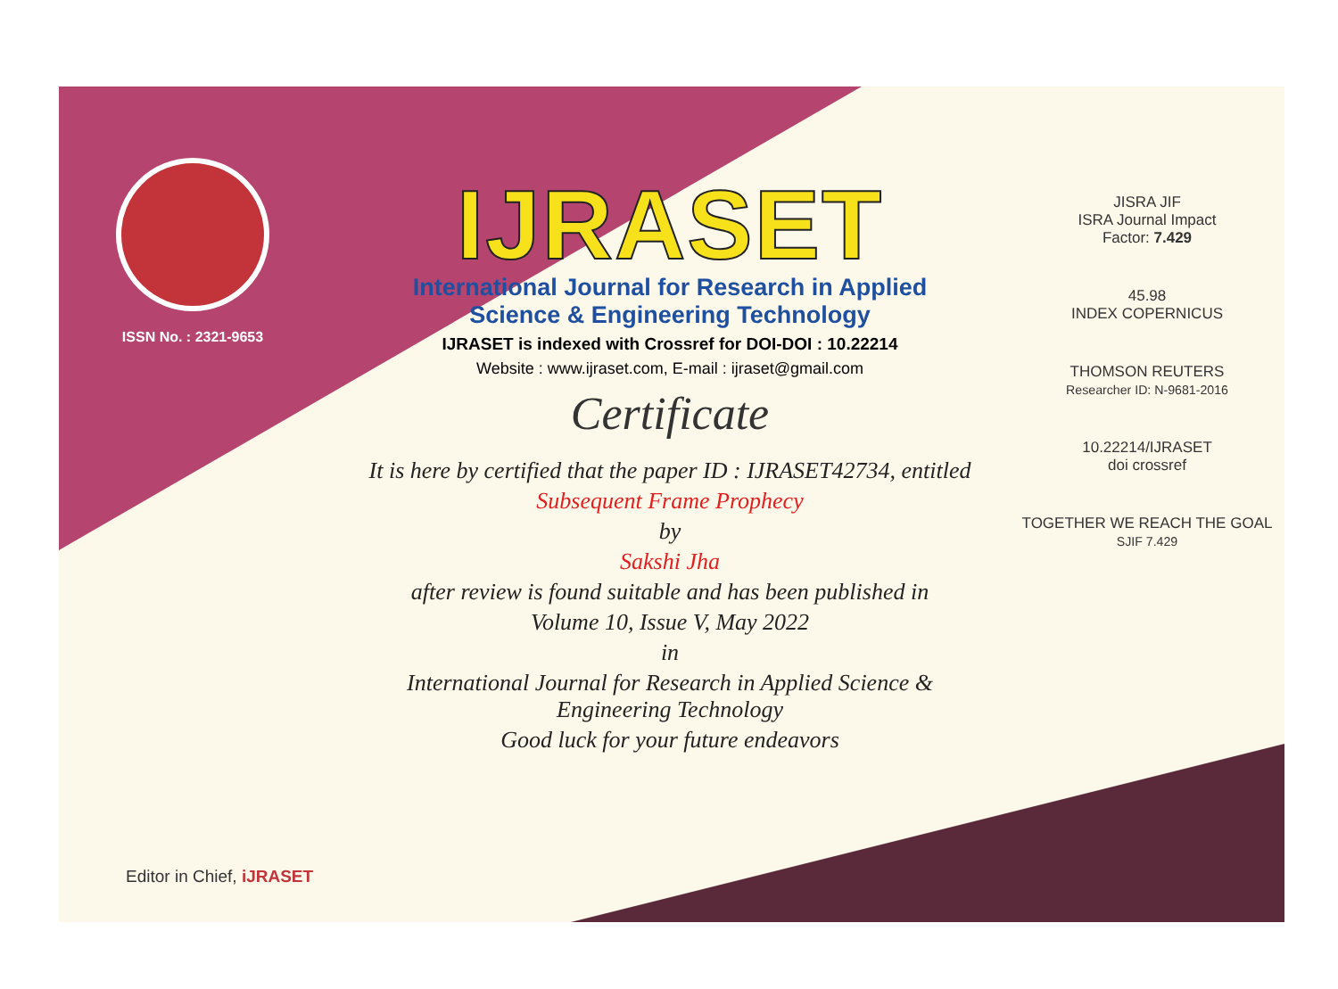ISSN No. : 2321-9653
IJRASET
International Journal for Research in Applied
Science & Engineering Technology
IJRASET is indexed with Crossref for DOI-DOI : 10.22214
Website : www.ijraset.com, E-mail : ijraset@gmail.com
Certificate
It is here by certified that the paper ID : IJRASET42734, entitled
Subsequent Frame Prophecy
by
Sakshi Jha
after review is found suitable and has been published in
Volume 10, Issue V, May 2022
in
International Journal for Research in Applied Science &
Engineering Technology
Good luck for your future endeavors
JISRA JIF
ISRA Journal Impact
Factor: 7.429
45.98
INDEX COPERNICUS
THOMSON REUTERS
Researcher ID: N-9681-2016
10.22214/IJRASET
doi crossref
TOGETHER WE REACH THE GOAL
SJIF 7.429
Editor in Chief, iJRASET